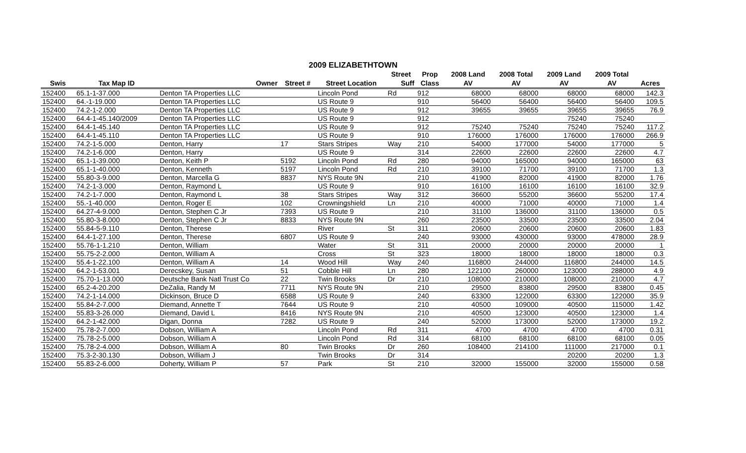2009 ELIZABETHTOWN
| | | | | | Street | Prop | 2008 Land | 2008 Total | 2009 Land | 2009 Total | |
| --- | --- | --- | --- | --- | --- | --- | --- | --- | --- | --- | --- |
| Swis | Tax Map ID | Owner | Street # | Street Location | Suff | Class | AV | AV | AV | AV | Acres |
| 152400 | 65.1-1-37.000 | Denton TA Properties LLC | | Lincoln Pond | Rd | 912 | 68000 | 68000 | 68000 | 68000 | 142.3 |
| 152400 | 64.-1-19.000 | Denton TA Properties LLC | | US Route 9 | | 910 | 56400 | 56400 | 56400 | 56400 | 109.5 |
| 152400 | 74.2-1-2.000 | Denton TA Properties LLC | | US Route 9 | | 912 | 39655 | 39655 | 39655 | 39655 | 76.9 |
| 152400 | 64.4-1-45.140/2009 | Denton TA Properties LLC | | US Route 9 | | 912 | | | 75240 | 75240 | |
| 152400 | 64.4-1-45.140 | Denton TA Properties LLC | | US Route 9 | | 912 | 75240 | 75240 | 75240 | 75240 | 117.2 |
| 152400 | 64.4-1-45.110 | Denton TA Properties LLC | | US Route 9 | | 910 | 176000 | 176000 | 176000 | 176000 | 266.9 |
| 152400 | 74.2-1-5.000 | Denton, Harry | 17 | Stars Stripes | Way | 210 | 54000 | 177000 | 54000 | 177000 | 5 |
| 152400 | 74.2-1-6.000 | Denton, Harry | | US Route 9 | | 314 | 22600 | 22600 | 22600 | 22600 | 4.7 |
| 152400 | 65.1-1-39.000 | Denton, Keith P | 5192 | Lincoln Pond | Rd | 280 | 94000 | 165000 | 94000 | 165000 | 63 |
| 152400 | 65.1-1-40.000 | Denton, Kenneth | 5197 | Lincoln Pond | Rd | 210 | 39100 | 71700 | 39100 | 71700 | 1.3 |
| 152400 | 55.80-3-9.000 | Denton, Marcella G | 8837 | NYS Route 9N | | 210 | 41900 | 82000 | 41900 | 82000 | 1.76 |
| 152400 | 74.2-1-3.000 | Denton, Raymond L | | US Route 9 | | 910 | 16100 | 16100 | 16100 | 16100 | 32.9 |
| 152400 | 74.2-1-7.000 | Denton, Raymond L | 38 | Stars Stripes | Way | 312 | 36600 | 55200 | 36600 | 55200 | 17.4 |
| 152400 | 55.-1-40.000 | Denton, Roger E | 102 | Crowningshield | Ln | 210 | 40000 | 71000 | 40000 | 71000 | 1.4 |
| 152400 | 64.27-4-9.000 | Denton, Stephen C Jr | 7393 | US Route 9 | | 210 | 31100 | 136000 | 31100 | 136000 | 0.5 |
| 152400 | 55.80-3-8.000 | Denton, Stephen C Jr | 8833 | NYS Route 9N | | 260 | 23500 | 33500 | 23500 | 33500 | 2.04 |
| 152400 | 55.84-5-9.110 | Denton, Therese | | River | St | 311 | 20600 | 20600 | 20600 | 20600 | 1.83 |
| 152400 | 64.4-1-27.100 | Denton, Therese | 6807 | US Route 9 | | 240 | 93000 | 430000 | 93000 | 478000 | 28.9 |
| 152400 | 55.76-1-1.210 | Denton, William | | Water | St | 311 | 20000 | 20000 | 20000 | 20000 | 1 |
| 152400 | 55.75-2-2.000 | Denton, William A | | Cross | St | 323 | 18000 | 18000 | 18000 | 18000 | 0.3 |
| 152400 | 55.4-1-22.100 | Denton, William A | 14 | Wood Hill | Way | 240 | 116800 | 244000 | 116800 | 244000 | 14.5 |
| 152400 | 64.2-1-53.001 | Derecskey, Susan | 51 | Cobble Hill | Ln | 280 | 122100 | 260000 | 123000 | 288000 | 4.9 |
| 152400 | 75.70-1-13.000 | Deutsche Bank Natl Trust Co | 22 | Twin Brooks | Dr | 210 | 108000 | 210000 | 108000 | 210000 | 4.7 |
| 152400 | 65.2-4-20.200 | DeZalia, Randy M | 7711 | NYS Route 9N | | 210 | 29500 | 83800 | 29500 | 83800 | 0.45 |
| 152400 | 74.2-1-14.000 | Dickinson, Bruce D | 6588 | US Route 9 | | 240 | 63300 | 122000 | 63300 | 122000 | 35.9 |
| 152400 | 55.84-2-7.000 | Diemand, Annette T | 7644 | US Route 9 | | 210 | 40500 | 109000 | 40500 | 115000 | 1.42 |
| 152400 | 55.83-3-26.000 | Diemand, David L | 8416 | NYS Route 9N | | 210 | 40500 | 123000 | 40500 | 123000 | 1.4 |
| 152400 | 64.2-1-42.000 | Digan, Donna | 7282 | US Route 9 | | 240 | 52000 | 173000 | 52000 | 173000 | 19.2 |
| 152400 | 75.78-2-7.000 | Dobson, William A | | Lincoln Pond | Rd | 311 | 4700 | 4700 | 4700 | 4700 | 0.31 |
| 152400 | 75.78-2-5.000 | Dobson, William A | | Lincoln Pond | Rd | 314 | 68100 | 68100 | 68100 | 68100 | 0.05 |
| 152400 | 75.78-2-4.000 | Dobson, William A | 80 | Twin Brooks | Dr | 260 | 108400 | 214100 | 111000 | 217000 | 0.1 |
| 152400 | 75.3-2-30.130 | Dobson, William J | | Twin Brooks | Dr | 314 | | | 20200 | 20200 | 1.3 |
| 152400 | 55.83-2-6.000 | Doherty, William P | 57 | Park | St | 210 | 32000 | 155000 | 32000 | 155000 | 0.58 |